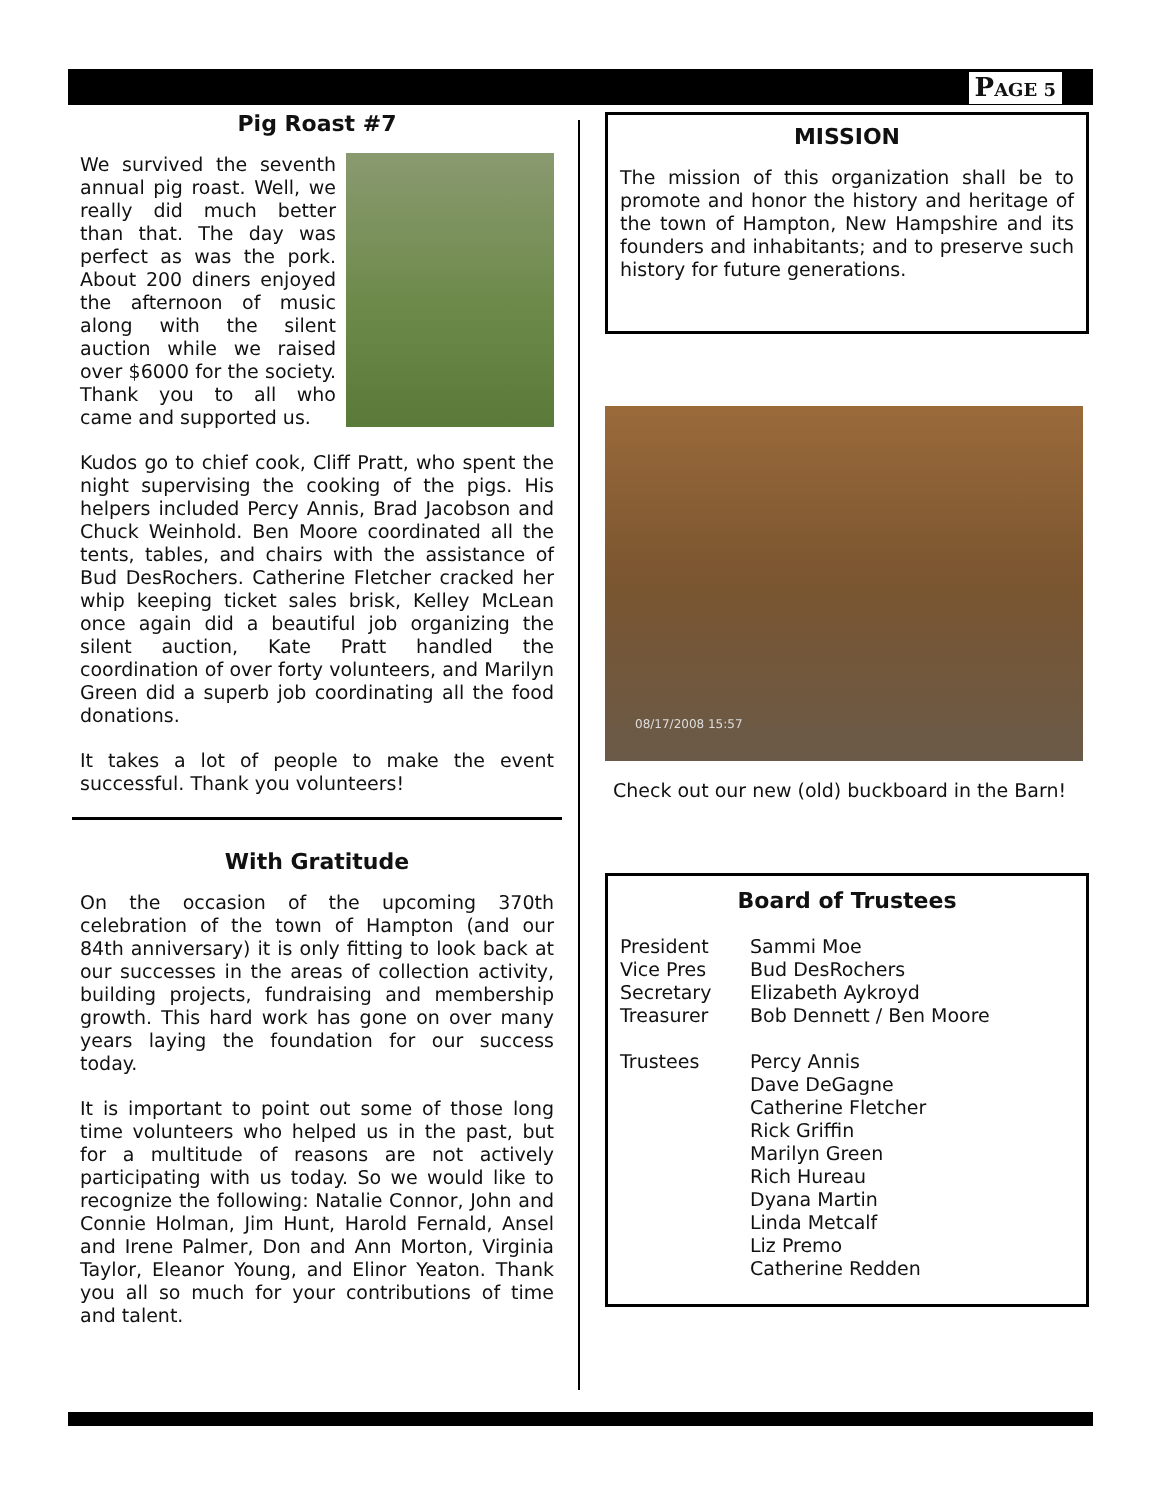PAGE 5
Pig Roast #7
We survived the seventh annual pig roast. Well, we really did much better than that. The day was perfect as was the pork. About 200 diners enjoyed the afternoon of music along with the silent auction while we raised over $6000 for the society. Thank you to all who came and supported us.
Kudos go to chief cook, Cliff Pratt, who spent the night supervising the cooking of the pigs. His helpers included Percy Annis, Brad Jacobson and Chuck Weinhold. Ben Moore coordinated all the tents, tables, and chairs with the assistance of Bud DesRochers. Catherine Fletcher cracked her whip keeping ticket sales brisk, Kelley McLean once again did a beautiful job organizing the silent auction, Kate Pratt handled the coordination of over forty volunteers, and Marilyn Green did a superb job coordinating all the food donations.
It takes a lot of people to make the event successful. Thank you volunteers!
With Gratitude
On the occasion of the upcoming 370th celebration of the town of Hampton (and our 84th anniversary) it is only fitting to look back at our successes in the areas of collection activity, building projects, fundraising and membership growth. This hard work has gone on over many years laying the foundation for our success today.
It is important to point out some of those long time volunteers who helped us in the past, but for a multitude of reasons are not actively participating with us today. So we would like to recognize the following: Natalie Connor, John and Connie Holman, Jim Hunt, Harold Fernald, Ansel and Irene Palmer, Don and Ann Morton, Virginia Taylor, Eleanor Young, and Elinor Yeaton. Thank you all so much for your contributions of time and talent.
MISSION
The mission of this organization shall be to promote and honor the history and heritage of the town of Hampton, New Hampshire and its founders and inhabitants; and to preserve such history for future generations.
08/17/2008 15:57
Check out our new (old) buckboard in the Barn!
Board of Trustees
| President | Sammi Moe |
| Vice Pres | Bud DesRochers |
| Secretary | Elizabeth Aykroyd |
| Treasurer | Bob Dennett / Ben Moore |
| Trustees | Percy Annis Dave DeGagne Catherine Fletcher Rick Griffin Marilyn Green Rich Hureau Dyana Martin Linda Metcalf Liz Premo Catherine Redden |